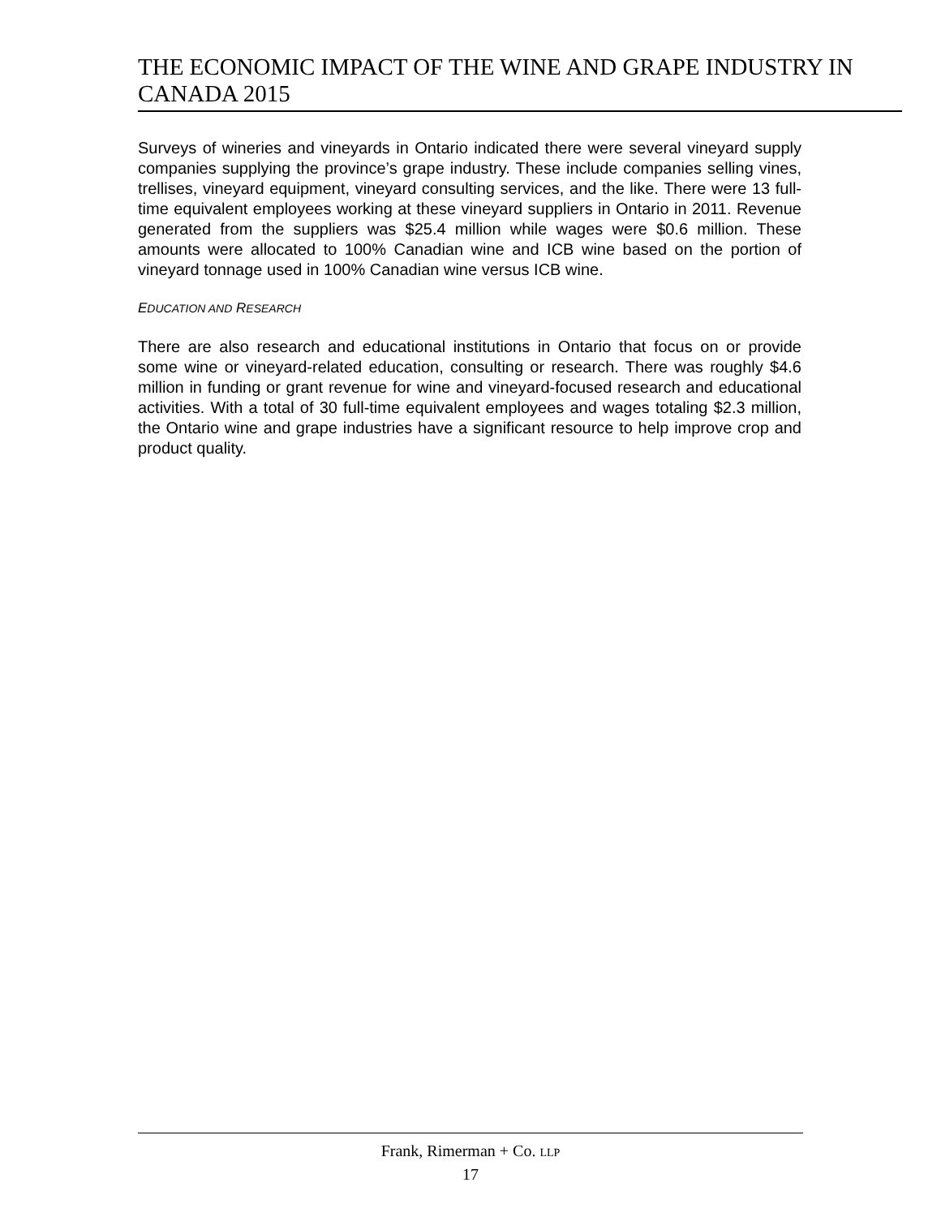THE ECONOMIC IMPACT OF THE WINE AND GRAPE INDUSTRY IN CANADA 2015
Surveys of wineries and vineyards in Ontario indicated there were several vineyard supply companies supplying the province’s grape industry. These include companies selling vines, trellises, vineyard equipment, vineyard consulting services, and the like. There were 13 full-time equivalent employees working at these vineyard suppliers in Ontario in 2011. Revenue generated from the suppliers was $25.4 million while wages were $0.6 million. These amounts were allocated to 100% Canadian wine and ICB wine based on the portion of vineyard tonnage used in 100% Canadian wine versus ICB wine.
EDUCATION AND RESEARCH
There are also research and educational institutions in Ontario that focus on or provide some wine or vineyard-related education, consulting or research. There was roughly $4.6 million in funding or grant revenue for wine and vineyard-focused research and educational activities. With a total of 30 full-time equivalent employees and wages totaling $2.3 million, the Ontario wine and grape industries have a significant resource to help improve crop and product quality.
Frank, Rimerman + Co. LLP
17